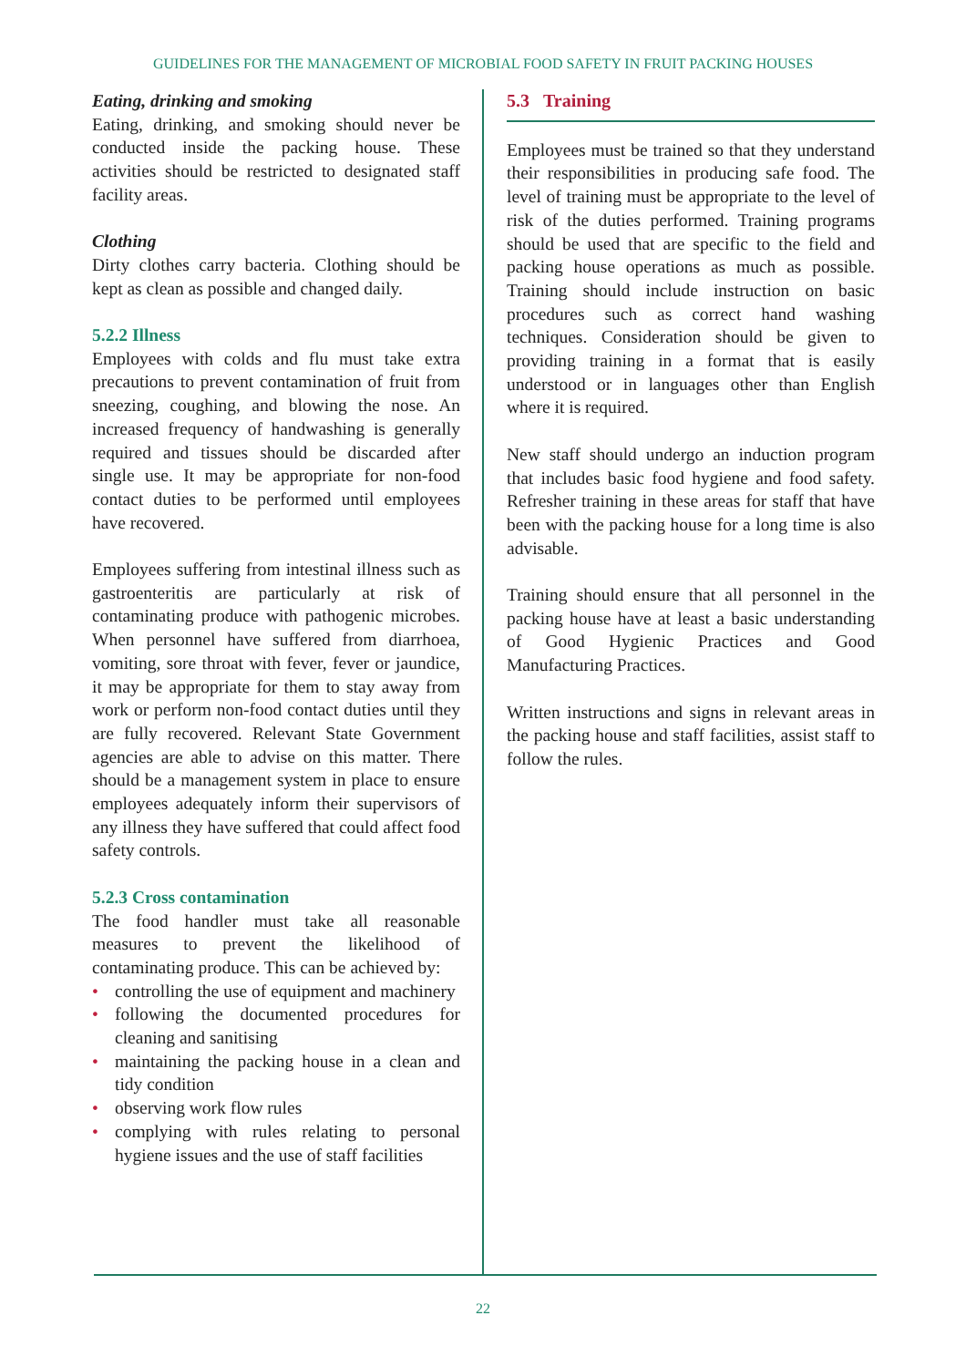GUIDELINES FOR THE MANAGEMENT OF MICROBIAL FOOD SAFETY IN FRUIT PACKING HOUSES
Eating, drinking and smoking
Eating, drinking, and smoking should never be conducted inside the packing house. These activities should be restricted to designated staff facility areas.
Clothing
Dirty clothes carry bacteria. Clothing should be kept as clean as possible and changed daily.
5.2.2 Illness
Employees with colds and flu must take extra precautions to prevent contamination of fruit from sneezing, coughing, and blowing the nose. An increased frequency of handwashing is generally required and tissues should be discarded after single use. It may be appropriate for non-food contact duties to be performed until employees have recovered.
Employees suffering from intestinal illness such as gastroenteritis are particularly at risk of contaminating produce with pathogenic microbes. When personnel have suffered from diarrhoea, vomiting, sore throat with fever, fever or jaundice, it may be appropriate for them to stay away from work or perform non-food contact duties until they are fully recovered. Relevant State Government agencies are able to advise on this matter. There should be a management system in place to ensure employees adequately inform their supervisors of any illness they have suffered that could affect food safety controls.
5.2.3 Cross contamination
The food handler must take all reasonable measures to prevent the likelihood of contaminating produce. This can be achieved by:
• controlling the use of equipment and machinery
• following the documented procedures for cleaning and sanitising
• maintaining the packing house in a clean and tidy condition
• observing work flow rules
• complying with rules relating to personal hygiene issues and the use of staff facilities
5.3 Training
Employees must be trained so that they understand their responsibilities in producing safe food. The level of training must be appropriate to the level of risk of the duties performed. Training programs should be used that are specific to the field and packing house operations as much as possible. Training should include instruction on basic procedures such as correct hand washing techniques. Consideration should be given to providing training in a format that is easily understood or in languages other than English where it is required.
New staff should undergo an induction program that includes basic food hygiene and food safety. Refresher training in these areas for staff that have been with the packing house for a long time is also advisable.
Training should ensure that all personnel in the packing house have at least a basic understanding of Good Hygienic Practices and Good Manufacturing Practices.
Written instructions and signs in relevant areas in the packing house and staff facilities, assist staff to follow the rules.
22